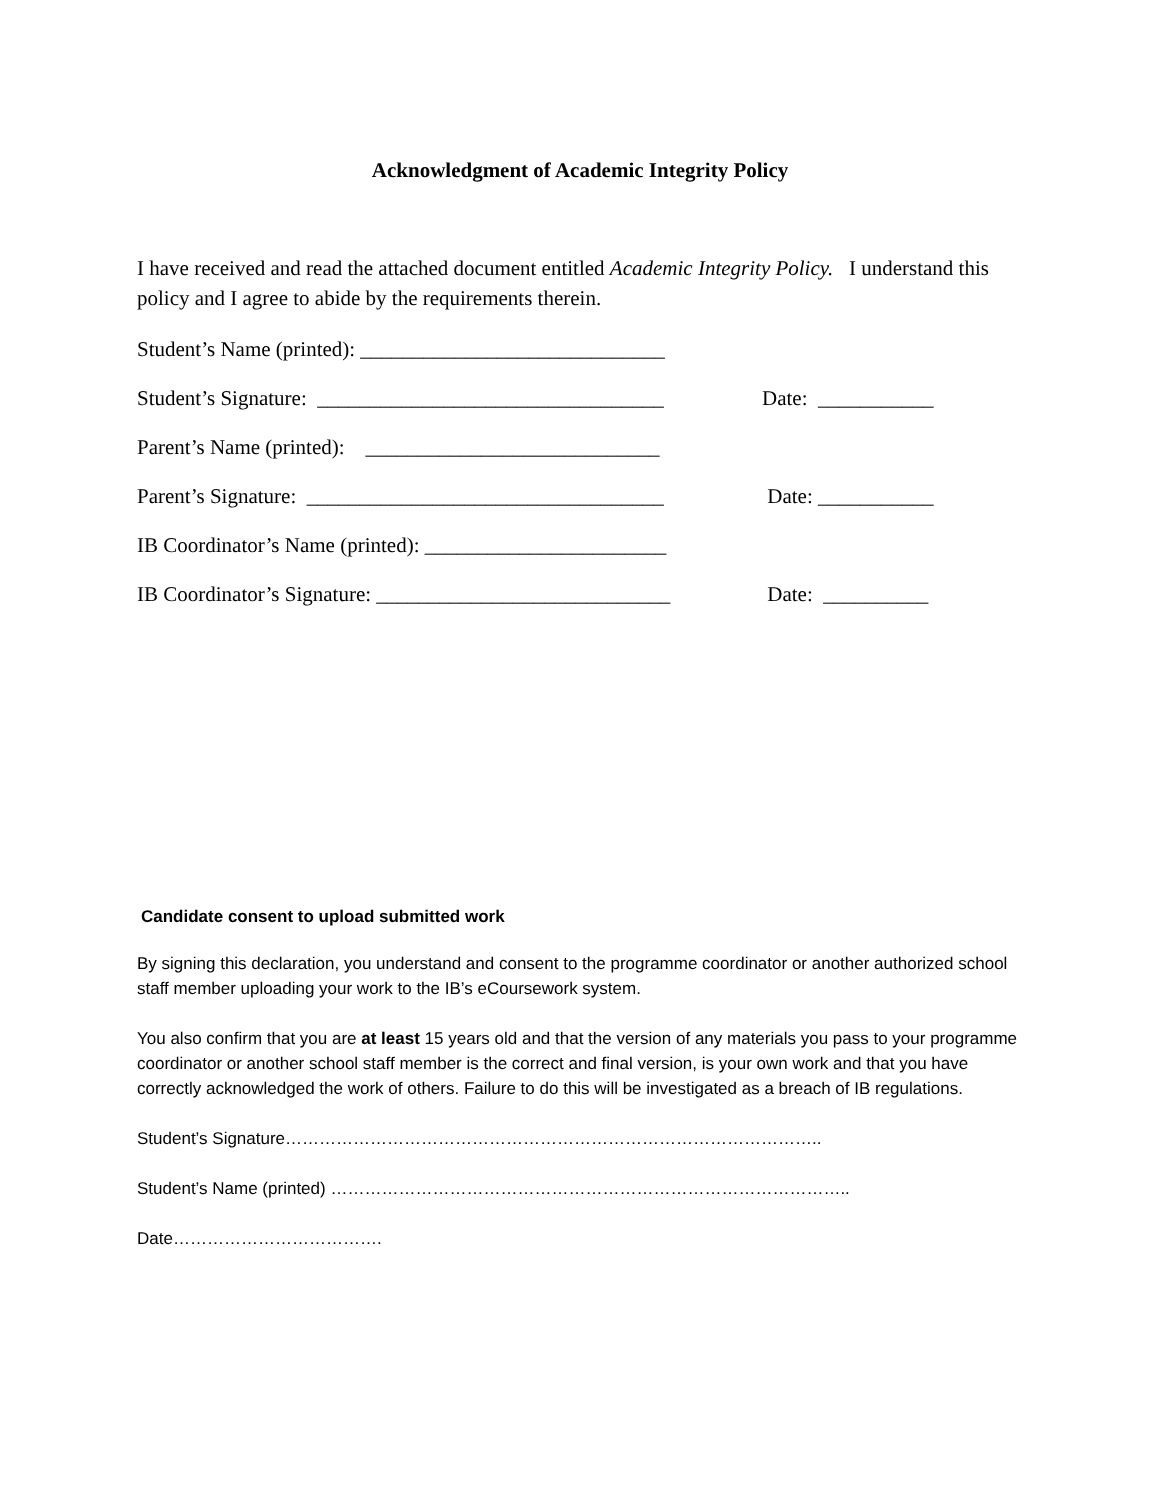Acknowledgment of Academic Integrity Policy
I have received and read the attached document entitled Academic Integrity Policy. I understand this policy and I agree to abide by the requirements therein.
Student’s Name (printed): _____________________________
Student’s Signature: _________________________________ Date: ___________
Parent’s Name (printed): ____________________________
Parent’s Signature: __________________________________ Date: ___________
IB Coordinator’s Name (printed): _______________________
IB Coordinator’s Signature: ____________________________ Date: __________
Candidate consent to upload submitted work
By signing this declaration, you understand and consent to the programme coordinator or another authorized school staff member uploading your work to the IB’s eCoursework system.
You also confirm that you are at least 15 years old and that the version of any materials you pass to your programme coordinator or another school staff member is the correct and final version, is your own work and that you have correctly acknowledged the work of others. Failure to do this will be investigated as a breach of IB regulations.
Student’s Signature…………………………………………………………………………………..
Student’s Name (printed) ………………………………………………………………………………..
Date……………………………….